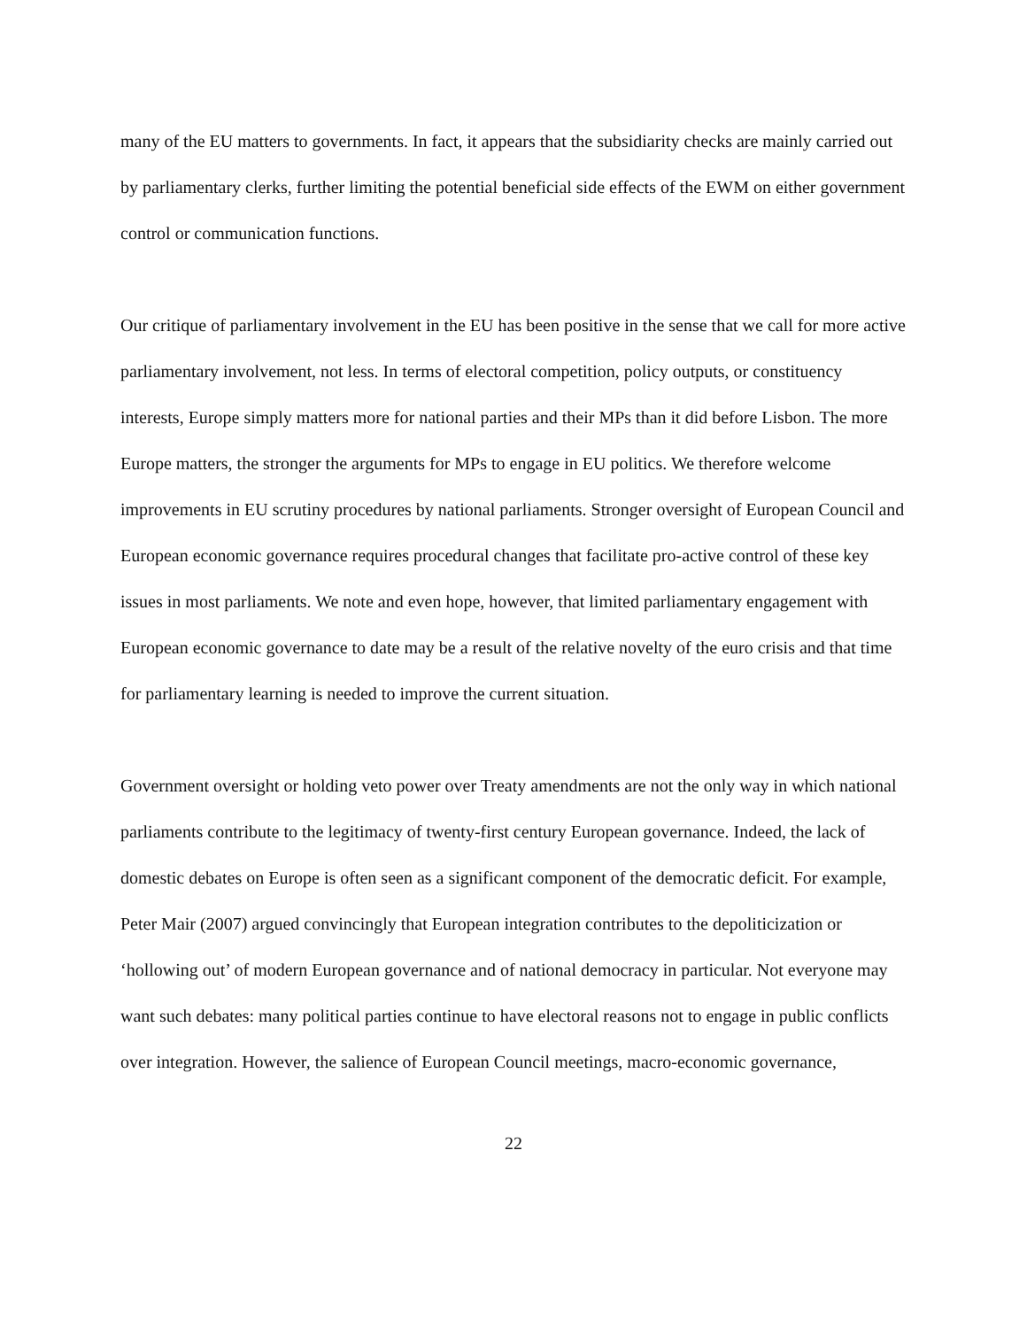many of the EU matters to governments. In fact, it appears that the subsidiarity checks are mainly carried out by parliamentary clerks, further limiting the potential beneficial side effects of the EWM on either government control or communication functions.
Our critique of parliamentary involvement in the EU has been positive in the sense that we call for more active parliamentary involvement, not less. In terms of electoral competition, policy outputs, or constituency interests, Europe simply matters more for national parties and their MPs than it did before Lisbon. The more Europe matters, the stronger the arguments for MPs to engage in EU politics. We therefore welcome improvements in EU scrutiny procedures by national parliaments. Stronger oversight of European Council and European economic governance requires procedural changes that facilitate pro-active control of these key issues in most parliaments. We note and even hope, however, that limited parliamentary engagement with European economic governance to date may be a result of the relative novelty of the euro crisis and that time for parliamentary learning is needed to improve the current situation.
Government oversight or holding veto power over Treaty amendments are not the only way in which national parliaments contribute to the legitimacy of twenty-first century European governance. Indeed, the lack of domestic debates on Europe is often seen as a significant component of the democratic deficit. For example, Peter Mair (2007) argued convincingly that European integration contributes to the depoliticization or ‘hollowing out’ of modern European governance and of national democracy in particular. Not everyone may want such debates: many political parties continue to have electoral reasons not to engage in public conflicts over integration. However, the salience of European Council meetings, macro-economic governance,
22